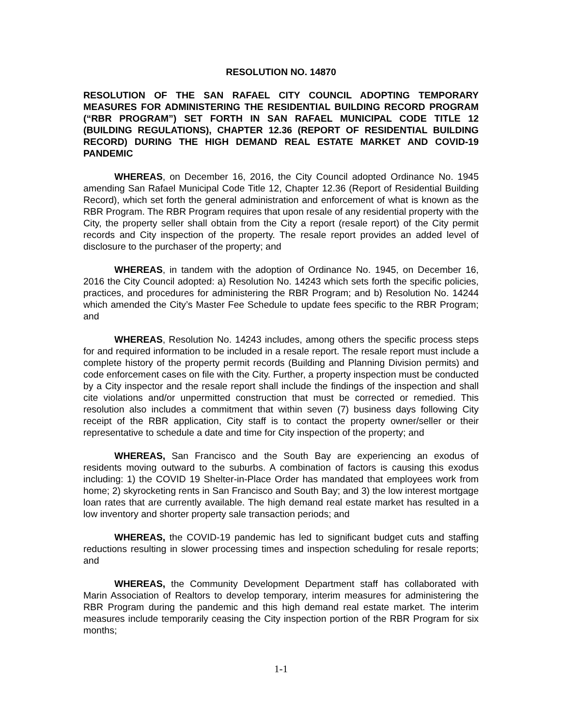RESOLUTION NO. 14870
RESOLUTION OF THE SAN RAFAEL CITY COUNCIL ADOPTING TEMPORARY MEASURES FOR ADMINISTERING THE RESIDENTIAL BUILDING RECORD PROGRAM (“RBR PROGRAM”) SET FORTH IN SAN RAFAEL MUNICIPAL CODE TITLE 12 (BUILDING REGULATIONS), CHAPTER 12.36 (REPORT OF RESIDENTIAL BUILDING RECORD) DURING THE HIGH DEMAND REAL ESTATE MARKET AND COVID-19 PANDEMIC
WHEREAS, on December 16, 2016, the City Council adopted Ordinance No. 1945 amending San Rafael Municipal Code Title 12, Chapter 12.36 (Report of Residential Building Record), which set forth the general administration and enforcement of what is known as the RBR Program. The RBR Program requires that upon resale of any residential property with the City, the property seller shall obtain from the City a report (resale report) of the City permit records and City inspection of the property. The resale report provides an added level of disclosure to the purchaser of the property; and
WHEREAS, in tandem with the adoption of Ordinance No. 1945, on December 16, 2016 the City Council adopted: a) Resolution No. 14243 which sets forth the specific policies, practices, and procedures for administering the RBR Program; and b) Resolution No. 14244 which amended the City’s Master Fee Schedule to update fees specific to the RBR Program; and
WHEREAS, Resolution No. 14243 includes, among others the specific process steps for and required information to be included in a resale report. The resale report must include a complete history of the property permit records (Building and Planning Division permits) and code enforcement cases on file with the City. Further, a property inspection must be conducted by a City inspector and the resale report shall include the findings of the inspection and shall cite violations and/or unpermitted construction that must be corrected or remedied. This resolution also includes a commitment that within seven (7) business days following City receipt of the RBR application, City staff is to contact the property owner/seller or their representative to schedule a date and time for City inspection of the property; and
WHEREAS, San Francisco and the South Bay are experiencing an exodus of residents moving outward to the suburbs. A combination of factors is causing this exodus including: 1) the COVID 19 Shelter-in-Place Order has mandated that employees work from home; 2) skyrocketing rents in San Francisco and South Bay; and 3) the low interest mortgage loan rates that are currently available. The high demand real estate market has resulted in a low inventory and shorter property sale transaction periods; and
WHEREAS, the COVID-19 pandemic has led to significant budget cuts and staffing reductions resulting in slower processing times and inspection scheduling for resale reports; and
WHEREAS, the Community Development Department staff has collaborated with Marin Association of Realtors to develop temporary, interim measures for administering the RBR Program during the pandemic and this high demand real estate market. The interim measures include temporarily ceasing the City inspection portion of the RBR Program for six months;
1-1